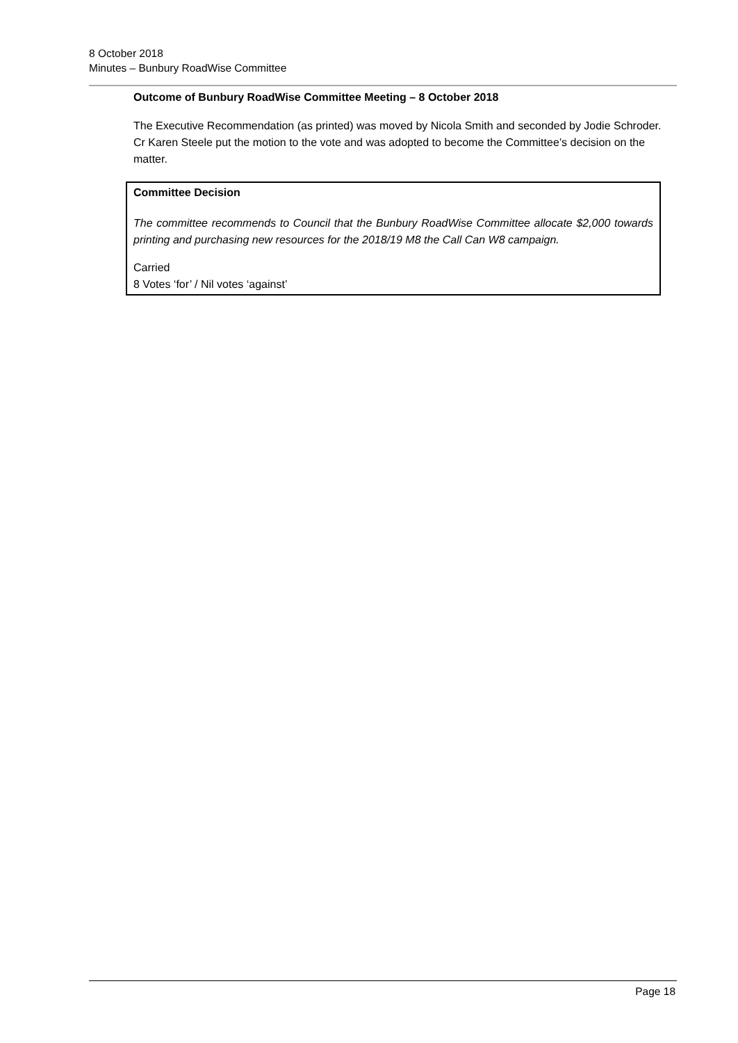8 October 2018
Minutes – Bunbury RoadWise Committee
Outcome of Bunbury RoadWise Committee Meeting – 8 October 2018
The Executive Recommendation (as printed) was moved by Nicola Smith and seconded by Jodie Schroder. Cr Karen Steele put the motion to the vote and was adopted to become the Committee’s decision on the matter.
Committee Decision
The committee recommends to Council that the Bunbury RoadWise Committee allocate $2,000 towards printing and purchasing new resources for the 2018/19 M8 the Call Can W8 campaign.
Carried
8 Votes ‘for’ / Nil votes ‘against’
Page 18